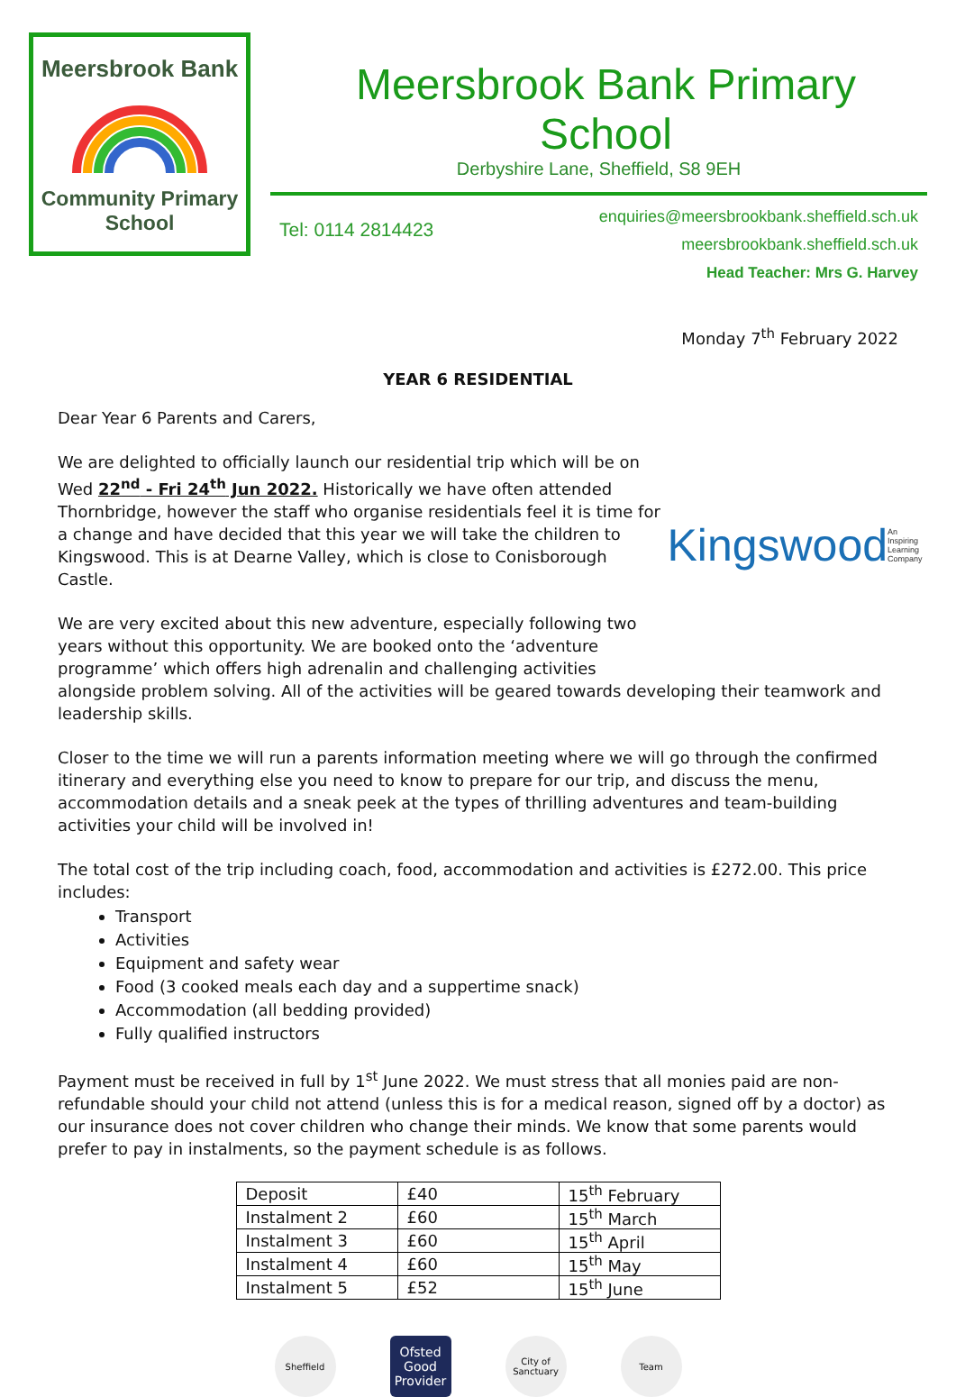Meersbrook Bank
Community Primary
School
Meersbrook Bank Primary School
Derbyshire Lane, Sheffield, S8 9EH
Tel: 0114 2814423
enquiries@meersbrookbank.sheffield.sch.uk
meersbrookbank.sheffield.sch.uk
Head Teacher: Mrs G. Harvey
Monday 7<sup>th</sup> February 2022
YEAR 6 RESIDENTIAL
Dear Year 6 Parents and Carers,
Kingswood An Inspiring Learning Company
We are delighted to officially launch our residential trip which will be on Wed 22<sup>nd</sup> - Fri 24<sup>th</sup> Jun 2022. Historically we have often attended Thornbridge, however the staff who organise residentials feel it is time for a change and have decided that this year we will take the children to Kingswood. This is at Dearne Valley, which is close to Conisborough Castle.
We are very excited about this new adventure, especially following two years without this opportunity. We are booked onto the ‘adventure programme’ which offers high adrenalin and challenging activities alongside problem solving. All of the activities will be geared towards developing their teamwork and leadership skills.
Closer to the time we will run a parents information meeting where we will go through the confirmed itinerary and everything else you need to know to prepare for our trip, and discuss the menu, accommodation details and a sneak peek at the types of thrilling adventures and team-building activities your child will be involved in!
The total cost of the trip including coach, food, accommodation and activities is £272.00. This price includes:
Transport
Activities
Equipment and safety wear
Food (3 cooked meals each day and a suppertime snack)
Accommodation (all bedding provided)
Fully qualified instructors
Payment must be received in full by 1<sup>st</sup> June 2022. We must stress that all monies paid are non-refundable should your child not attend (unless this is for a medical reason, signed off by a doctor) as our insurance does not cover children who change their minds. We know that some parents would prefer to pay in instalments, so the payment schedule is as follows.
| Deposit | £40 | 15<sup>th</sup> February |
| Instalment 2 | £60 | 15<sup>th</sup> March |
| Instalment 3 | £60 | 15<sup>th</sup> April |
| Instalment 4 | £60 | 15<sup>th</sup> May |
| Instalment 5 | £52 | 15<sup>th</sup> June |
Sheffield
Ofsted Good Provider
City of Sanctuary
Team